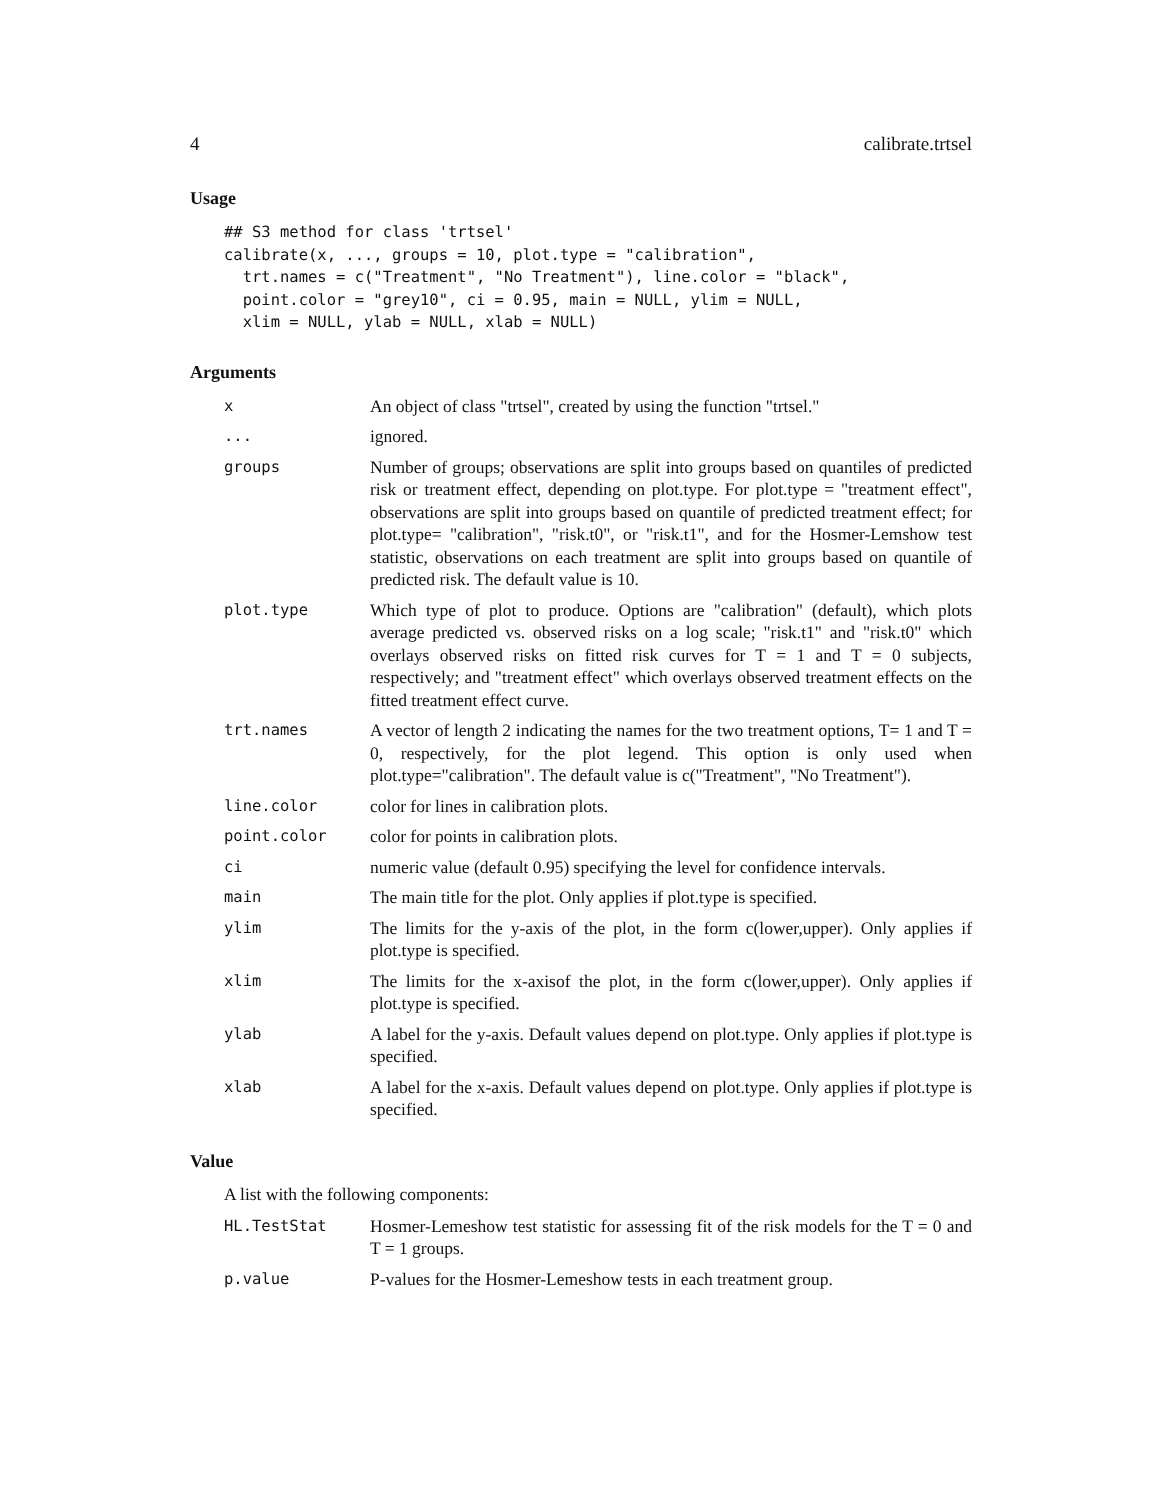4 calibrate.trtsel
Usage
## S3 method for class 'trtsel'
calibrate(x, ..., groups = 10, plot.type = "calibration",
  trt.names = c("Treatment", "No Treatment"), line.color = "black",
  point.color = "grey10", ci = 0.95, main = NULL, ylim = NULL,
  xlim = NULL, ylab = NULL, xlab = NULL)
Arguments
| x | An object of class "trtsel", created by using the function "trtsel." |
| ... | ignored. |
| groups | Number of groups; observations are split into groups based on quantiles of predicted risk or treatment effect, depending on plot.type. For plot.type = "treatment effect", observations are split into groups based on quantile of predicted treatment effect; for plot.type= "calibration", "risk.t0", or "risk.t1", and for the Hosmer-Lemshow test statistic, observations on each treatment are split into groups based on quantile of predicted risk. The default value is 10. |
| plot.type | Which type of plot to produce. Options are "calibration" (default), which plots average predicted vs. observed risks on a log scale; "risk.t1" and "risk.t0" which overlays observed risks on fitted risk curves for T = 1 and T = 0 subjects, respectively; and "treatment effect" which overlays observed treatment effects on the fitted treatment effect curve. |
| trt.names | A vector of length 2 indicating the names for the two treatment options, T= 1 and T = 0, respectively, for the plot legend. This option is only used when plot.type="calibration". The default value is c("Treatment", "No Treatment"). |
| line.color | color for lines in calibration plots. |
| point.color | color for points in calibration plots. |
| ci | numeric value (default 0.95) specifying the level for confidence intervals. |
| main | The main title for the plot. Only applies if plot.type is specified. |
| ylim | The limits for the y-axis of the plot, in the form c(lower,upper). Only applies if plot.type is specified. |
| xlim | The limits for the x-axisof the plot, in the form c(lower,upper). Only applies if plot.type is specified. |
| ylab | A label for the y-axis. Default values depend on plot.type. Only applies if plot.type is specified. |
| xlab | A label for the x-axis. Default values depend on plot.type. Only applies if plot.type is specified. |
Value
A list with the following components:
| HL.TestStat | Hosmer-Lemeshow test statistic for assessing fit of the risk models for the T = 0 and T = 1 groups. |
| p.value | P-values for the Hosmer-Lemeshow tests in each treatment group. |